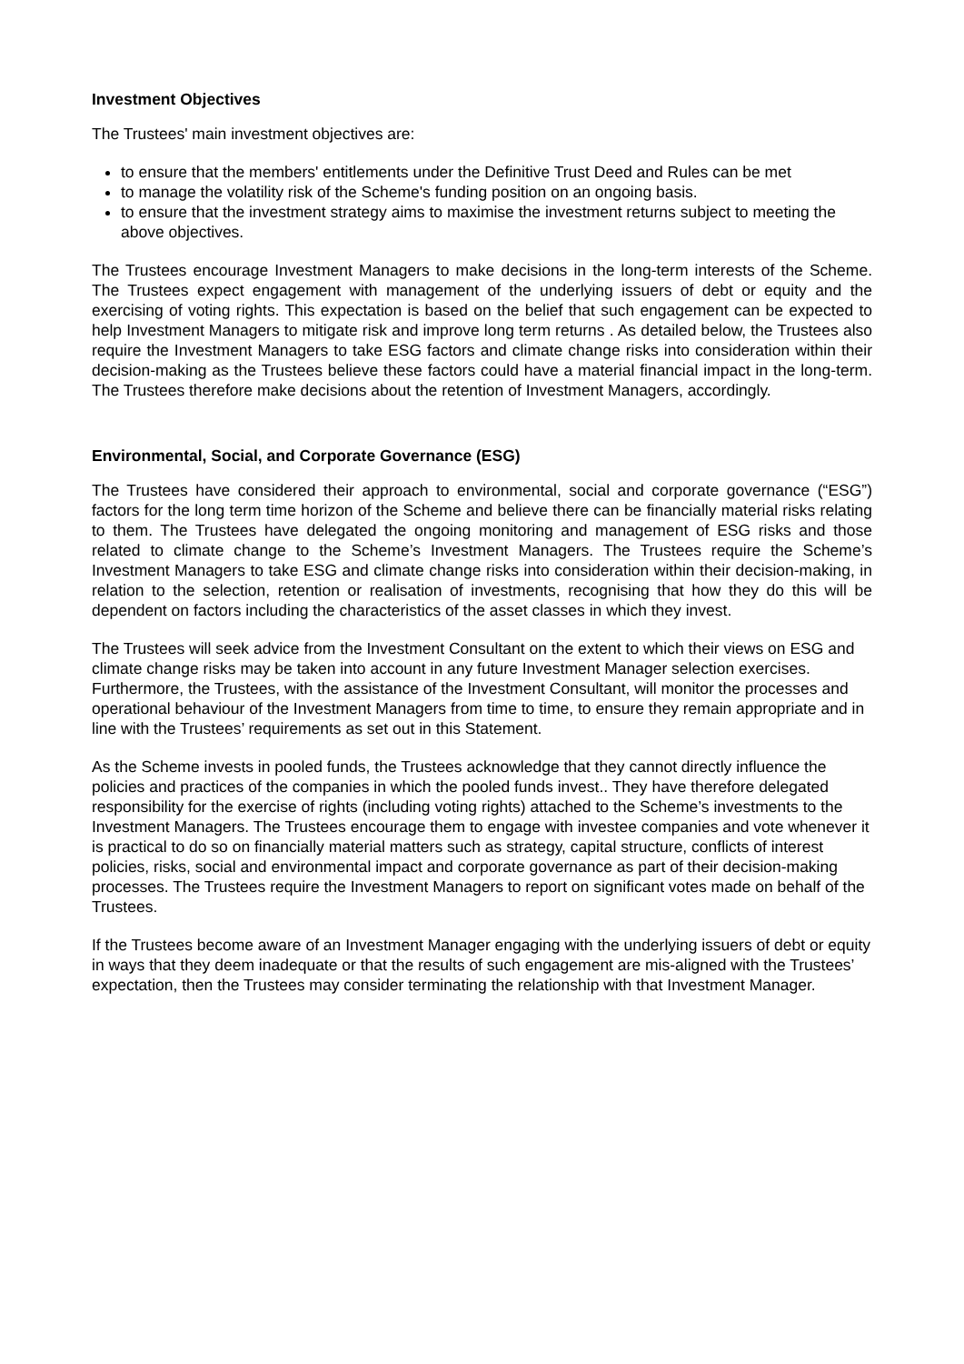Investment Objectives
The Trustees' main investment objectives are:
to ensure that the members' entitlements under the Definitive Trust Deed and Rules can be met
to manage the volatility risk of the Scheme's funding position on an ongoing basis.
to ensure that the investment strategy aims to maximise the investment returns subject to meeting the above objectives.
The Trustees encourage Investment Managers to make decisions in the long-term interests of the Scheme. The Trustees expect engagement with management of the underlying issuers of debt or equity and the exercising of voting rights. This expectation is based on the belief that such engagement can be expected to help Investment Managers to mitigate risk and improve long term returns . As detailed below, the Trustees also require the Investment Managers to take ESG factors and climate change risks into consideration within their decision-making as the Trustees believe these factors could have a material financial impact in the long-term. The Trustees therefore make decisions about the retention of Investment Managers, accordingly.
Environmental, Social, and Corporate Governance (ESG)
The Trustees have considered their approach to environmental, social and corporate governance (“ESG”) factors for the long term time horizon of the Scheme and believe there can be financially material risks relating to them. The Trustees have delegated the ongoing monitoring and management of ESG risks and those related to climate change to the Scheme’s Investment Managers. The Trustees require the Scheme’s Investment Managers to take ESG and climate change risks into consideration within their decision-making, in relation to the selection, retention or realisation of investments, recognising that how they do this will be dependent on factors including the characteristics of the asset classes in which they invest.
The Trustees will seek advice from the Investment Consultant on the extent to which their views on ESG and climate change risks may be taken into account in any future Investment Manager selection exercises. Furthermore, the Trustees, with the assistance of the Investment Consultant, will monitor the processes and operational behaviour of the Investment Managers from time to time, to ensure they remain appropriate and in line with the Trustees’ requirements as set out in this Statement.
As the Scheme invests in pooled funds, the Trustees acknowledge that they cannot directly influence the policies and practices of the companies in which the pooled funds invest.. They have therefore delegated responsibility for the exercise of rights (including voting rights) attached to the Scheme’s investments to the Investment Managers. The Trustees encourage them to engage with investee companies and vote whenever it is practical to do so on financially material matters such as strategy, capital structure, conflicts of interest policies, risks, social and environmental impact and corporate governance as part of their decision-making processes. The Trustees require the Investment Managers to report on significant votes made on behalf of the Trustees.
If the Trustees become aware of an Investment Manager engaging with the underlying issuers of debt or equity in ways that they deem inadequate or that the results of such engagement are mis-aligned with the Trustees’ expectation, then the Trustees may consider terminating the relationship with that Investment Manager.